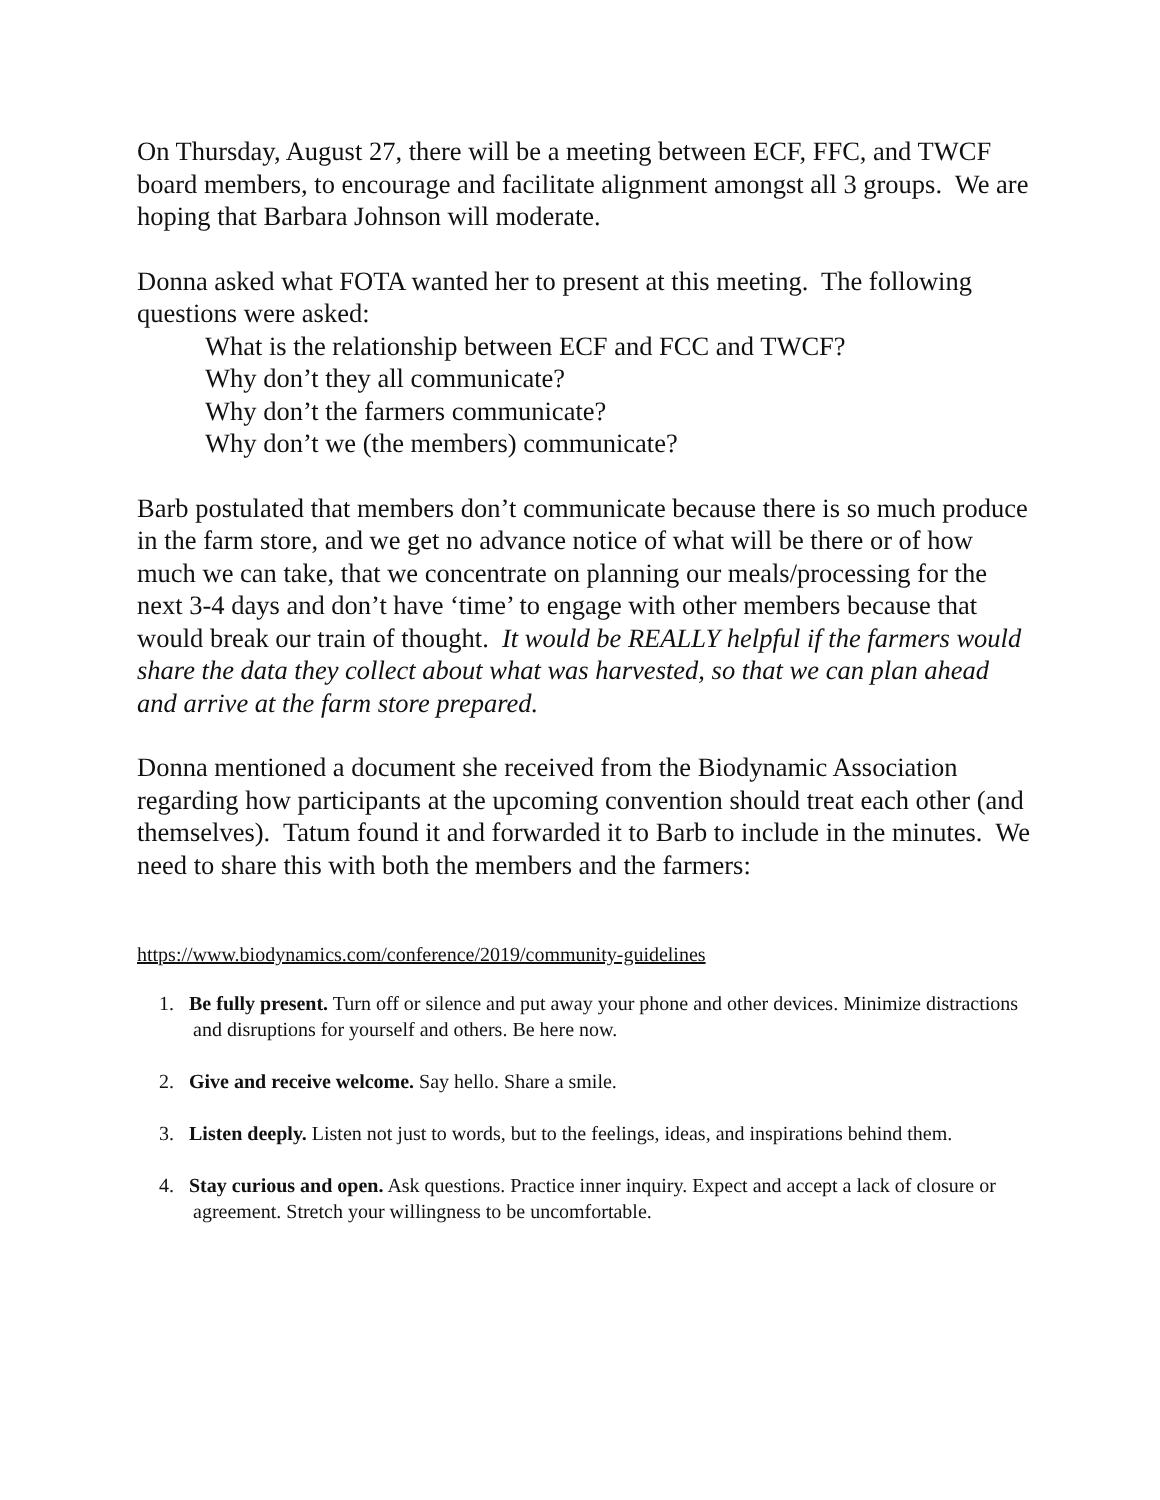On Thursday, August 27, there will be a meeting between ECF, FFC, and TWCF board members, to encourage and facilitate alignment amongst all 3 groups. We are hoping that Barbara Johnson will moderate.
Donna asked what FOTA wanted her to present at this meeting. The following questions were asked:
What is the relationship between ECF and FCC and TWCF?
Why don’t they all communicate?
Why don’t the farmers communicate?
Why don’t we (the members) communicate?
Barb postulated that members don’t communicate because there is so much produce in the farm store, and we get no advance notice of what will be there or of how much we can take, that we concentrate on planning our meals/processing for the next 3-4 days and don’t have ‘time’ to engage with other members because that would break our train of thought. It would be REALLY helpful if the farmers would share the data they collect about what was harvested, so that we can plan ahead and arrive at the farm store prepared.
Donna mentioned a document she received from the Biodynamic Association regarding how participants at the upcoming convention should treat each other (and themselves). Tatum found it and forwarded it to Barb to include in the minutes. We need to share this with both the members and the farmers:
https://www.biodynamics.com/conference/2019/community-guidelines
1. Be fully present. Turn off or silence and put away your phone and other devices. Minimize distractions and disruptions for yourself and others. Be here now.
2. Give and receive welcome. Say hello. Share a smile.
3. Listen deeply. Listen not just to words, but to the feelings, ideas, and inspirations behind them.
4. Stay curious and open. Ask questions. Practice inner inquiry. Expect and accept a lack of closure or agreement. Stretch your willingness to be uncomfortable.